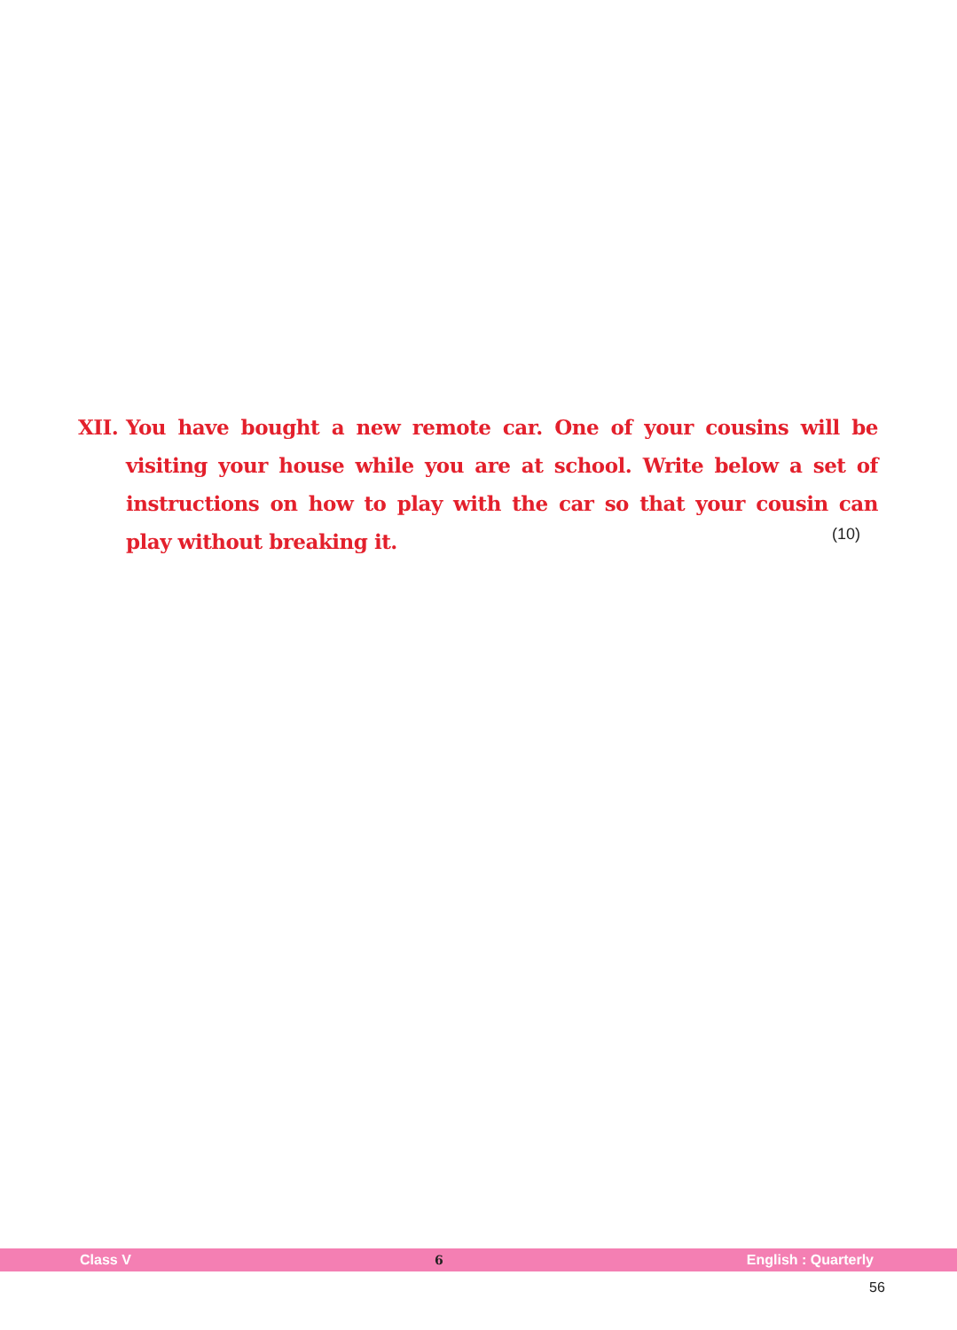XII.
You have bought a new remote car. One of your cousins will be visiting your house while you are at school. Write below a set of instructions on how to play with the car so that your cousin can play without breaking it.
(10)
Class V 6 English : Quarterly
56